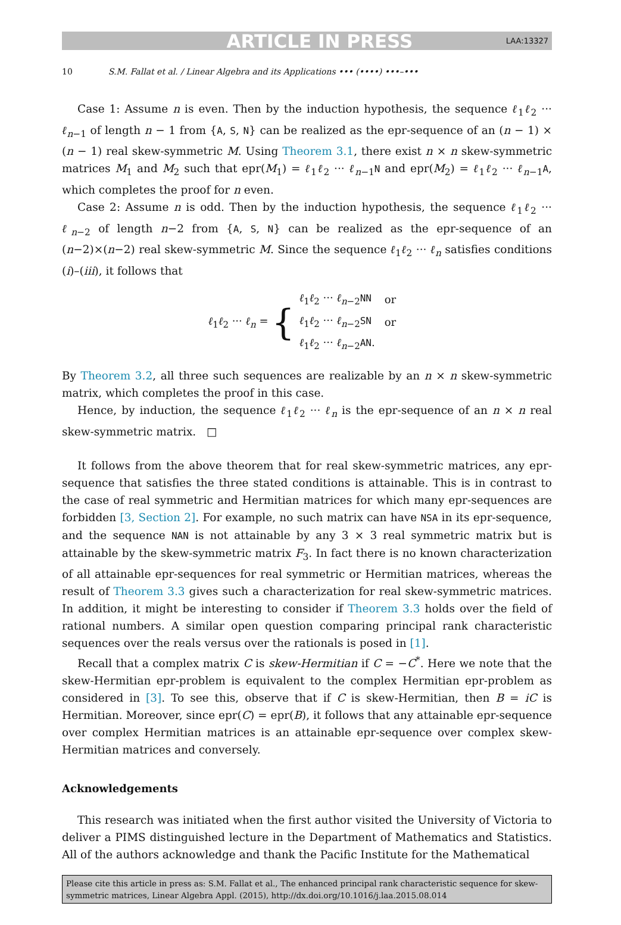ARTICLE IN PRESS
LAA:13327
10 S.M. Fallat et al. / Linear Algebra and its Applications ••• (••••) •••–•••
Case 1: Assume n is even. Then by the induction hypothesis, the sequence ℓ<sub>1</sub>ℓ<sub>2</sub> ··· ℓ<sub>n−1</sub> of length n − 1 from {A, S, N} can be realized as the epr-sequence of an (n − 1) × (n − 1) real skew-symmetric M. Using Theorem 3.1, there exist n × n skew-symmetric matrices M<sub>1</sub> and M<sub>2</sub> such that epr(M<sub>1</sub>) = ℓ<sub>1</sub>ℓ<sub>2</sub> ··· ℓ<sub>n−1</sub>N and epr(M<sub>2</sub>) = ℓ<sub>1</sub>ℓ<sub>2</sub> ··· ℓ<sub>n−1</sub>A, which completes the proof for n even.
Case 2: Assume n is odd. Then by the induction hypothesis, the sequence ℓ<sub>1</sub>ℓ<sub>2</sub> ··· ℓ<sub>n−2</sub> of length n−2 from {A, S, N} can be realized as the epr-sequence of an (n−2)×(n−2) real skew-symmetric M. Since the sequence ℓ<sub>1</sub>ℓ<sub>2</sub> ··· ℓ<sub>n</sub> satisfies conditions (i)–(iii), it follows that
ℓ<sub>1</sub>ℓ<sub>2</sub> ··· ℓ<sub>n</sub> = {
| ℓ<sub>1</sub> ℓ<sub>2</sub> ··· ℓ<sub>n−2</sub> NN | or |
| ℓ<sub>1</sub> ℓ<sub>2</sub> ··· ℓ<sub>n−2</sub> SN | or |
| ℓ<sub>1</sub> ℓ<sub>2</sub> ··· ℓ<sub>n−2</sub> AN . | |
By Theorem 3.2, all three such sequences are realizable by an n × n skew-symmetric matrix, which completes the proof in this case.
Hence, by induction, the sequence ℓ<sub>1</sub>ℓ<sub>2</sub> ··· ℓ<sub>n</sub> is the epr-sequence of an n × n real skew-symmetric matrix. □
It follows from the above theorem that for real skew-symmetric matrices, any epr-sequence that satisfies the three stated conditions is attainable. This is in contrast to the case of real symmetric and Hermitian matrices for which many epr-sequences are forbidden [3, Section 2]. For example, no such matrix can have NSA in its epr-sequence, and the sequence NAN is not attainable by any 3 × 3 real symmetric matrix but is attainable by the skew-symmetric matrix F<sub>3</sub>. In fact there is no known characterization of all attainable epr-sequences for real symmetric or Hermitian matrices, whereas the result of Theorem 3.3 gives such a characterization for real skew-symmetric matrices. In addition, it might be interesting to consider if Theorem 3.3 holds over the field of rational numbers. A similar open question comparing principal rank characteristic sequences over the reals versus over the rationals is posed in [1].
Recall that a complex matrix C is skew-Hermitian if C = −C<sup>*</sup>. Here we note that the skew-Hermitian epr-problem is equivalent to the complex Hermitian epr-problem as considered in [3]. To see this, observe that if C is skew-Hermitian, then B = iC is Hermitian. Moreover, since epr(C) = epr(B), it follows that any attainable epr-sequence over complex Hermitian matrices is an attainable epr-sequence over complex skew-Hermitian matrices and conversely.
Acknowledgements
This research was initiated when the first author visited the University of Victoria to deliver a PIMS distinguished lecture in the Department of Mathematics and Statistics. All of the authors acknowledge and thank the Pacific Institute for the Mathematical
Please cite this article in press as: S.M. Fallat et al., The enhanced principal rank characteristic sequence for skew-symmetric matrices, Linear Algebra Appl. (2015), http://dx.doi.org/10.1016/j.laa.2015.08.014